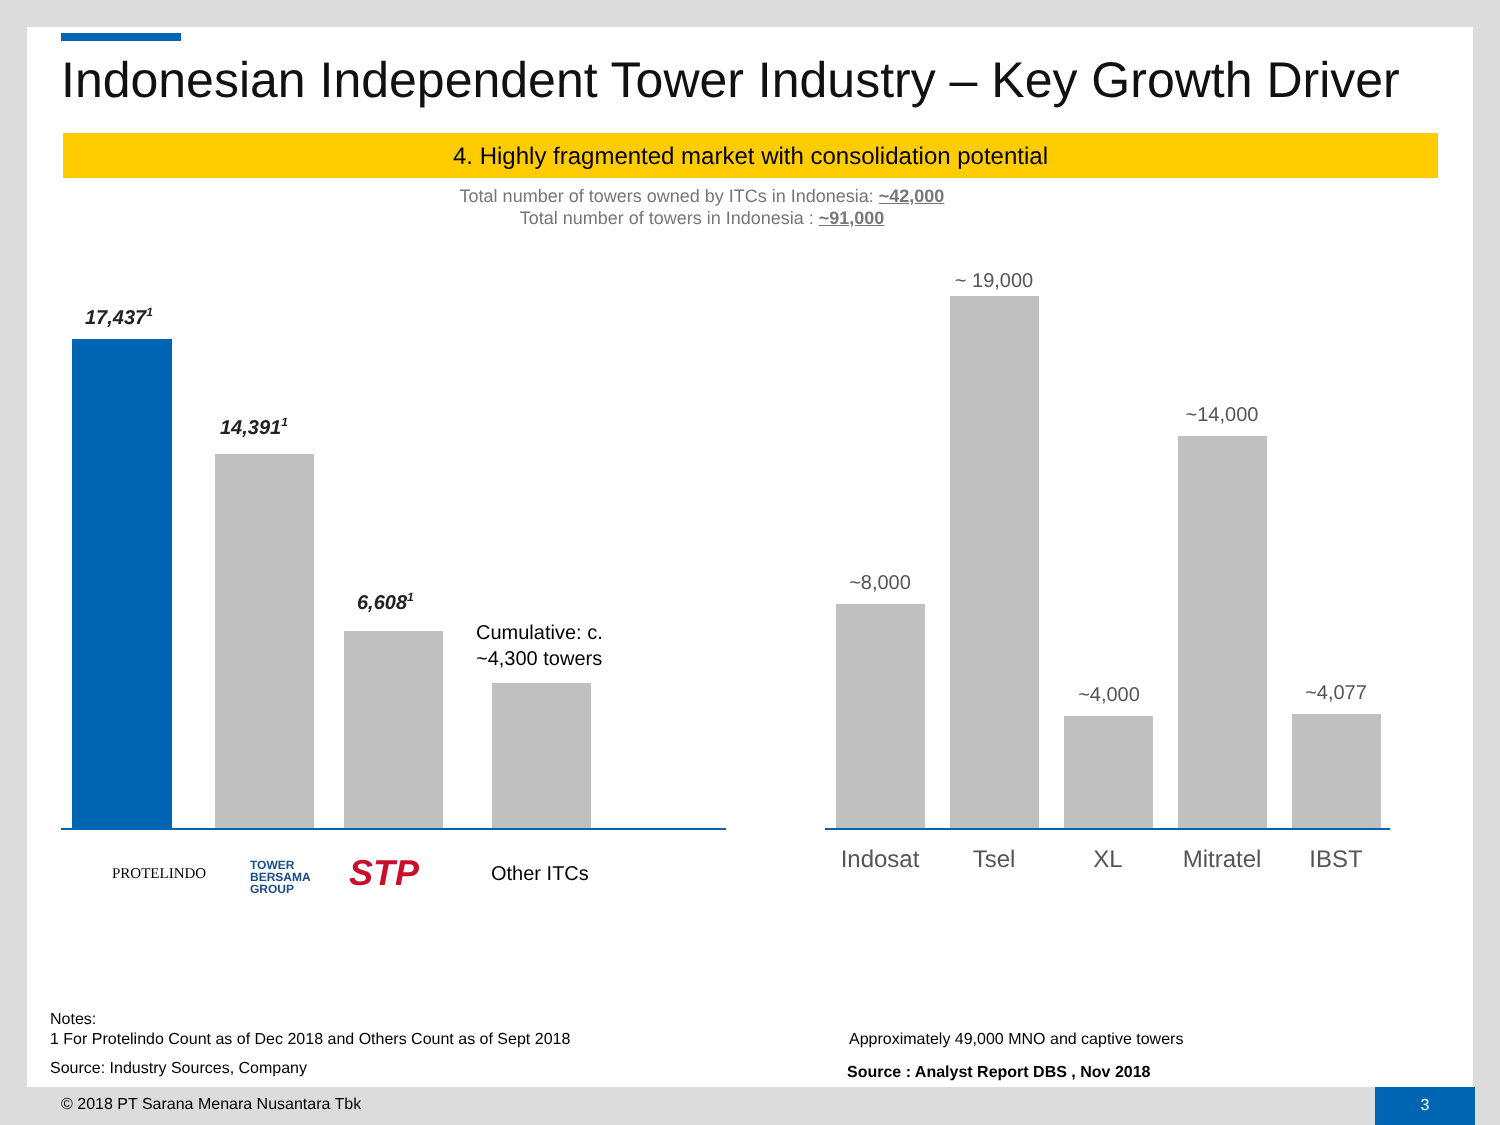Indonesian Independent Tower Industry – Key Growth Driver
4. Highly fragmented market with consolidation potential
Total number of towers owned by ITCs in Indonesia: ~42,000
Total number of towers in Indonesia : ~91,000
17,437<sup>1</sup>
14,391<sup>1</sup>
6,608<sup>1</sup>
Cumulative: c.
~4,300 towers
PROTELINDO
TOWER
BERSAMA
GROUP
STP Other ITCs
~8,000
~ 19,000
~4,000
~14,000
~4,077
Indosat Tsel XL
Mitratel
IBST
Notes:
1 For Protelindo Count as of Dec 2018 and Others Count as of Sept 2018
Source: Industry Sources, Company
Approximately 49,000 MNO and captive towers
Source : Analyst Report DBS , Nov 2018
© 2018 PT Sarana Menara Nusantara Tbk
3